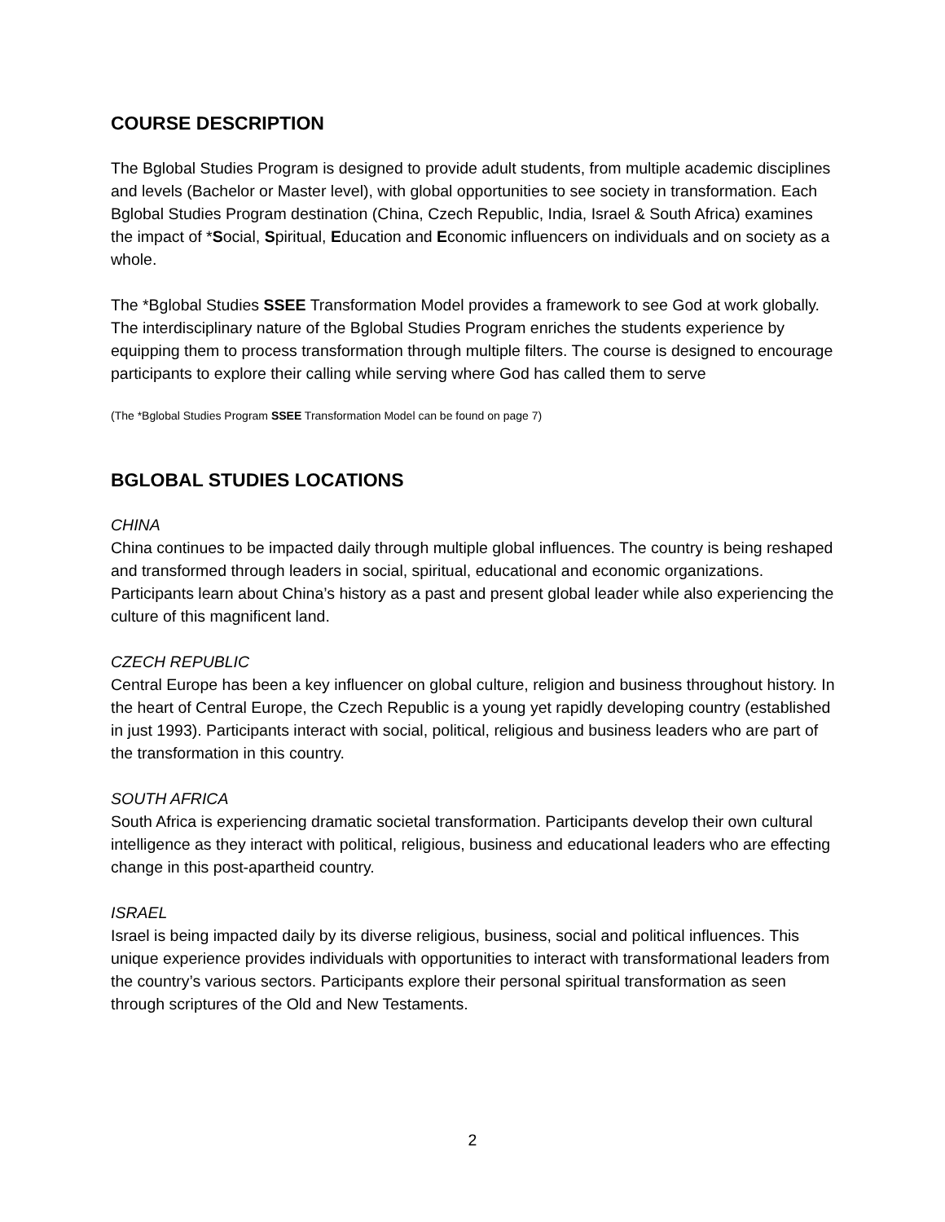COURSE DESCRIPTION
The Bglobal Studies Program is designed to provide adult students, from multiple academic disciplines and levels (Bachelor or Master level), with global opportunities to see society in transformation. Each Bglobal Studies Program destination (China, Czech Republic, India, Israel & South Africa) examines the impact of *Social, Spiritual, Education and Economic influencers on individuals and on society as a whole.
The *Bglobal Studies SSEE Transformation Model provides a framework to see God at work globally. The interdisciplinary nature of the Bglobal Studies Program enriches the students experience by equipping them to process transformation through multiple filters. The course is designed to encourage participants to explore their calling while serving where God has called them to serve
(The *Bglobal Studies Program SSEE Transformation Model can be found on page 7)
BGLOBAL STUDIES LOCATIONS
CHINA
China continues to be impacted daily through multiple global influences. The country is being reshaped and transformed through leaders in social, spiritual, educational and economic organizations. Participants learn about China’s history as a past and present global leader while also experiencing the culture of this magnificent land.
CZECH REPUBLIC
Central Europe has been a key influencer on global culture, religion and business throughout history. In the heart of Central Europe, the Czech Republic is a young yet rapidly developing country (established in just 1993). Participants interact with social, political, religious and business leaders who are part of the transformation in this country.
SOUTH AFRICA
South Africa is experiencing dramatic societal transformation. Participants develop their own cultural intelligence as they interact with political, religious, business and educational leaders who are effecting change in this post-apartheid country.
ISRAEL
Israel is being impacted daily by its diverse religious, business, social and political influences. This unique experience provides individuals with opportunities to interact with transformational leaders from the country’s various sectors. Participants explore their personal spiritual transformation as seen through scriptures of the Old and New Testaments.
2